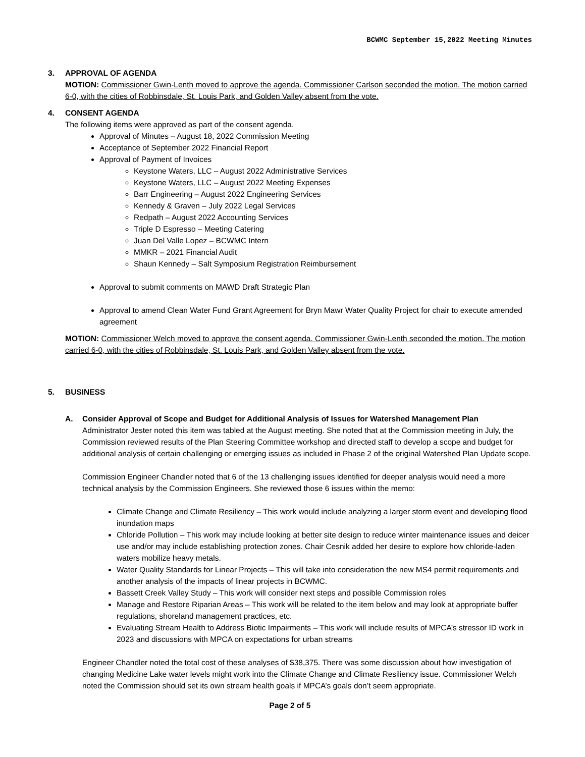BCWMC September 15,2022 Meeting Minutes
3. APPROVAL OF AGENDA
MOTION: Commissioner Gwin-Lenth moved to approve the agenda. Commissioner Carlson seconded the motion. The motion carried 6-0, with the cities of Robbinsdale, St. Louis Park, and Golden Valley absent from the vote.
4. CONSENT AGENDA
The following items were approved as part of the consent agenda.
Approval of Minutes – August 18, 2022 Commission Meeting
Acceptance of September 2022 Financial Report
Approval of Payment of Invoices
Keystone Waters, LLC – August 2022 Administrative Services
Keystone Waters, LLC – August 2022 Meeting Expenses
Barr Engineering – August 2022 Engineering Services
Kennedy & Graven – July 2022 Legal Services
Redpath – August 2022 Accounting Services
Triple D Espresso – Meeting Catering
Juan Del Valle Lopez – BCWMC Intern
MMKR – 2021 Financial Audit
Shaun Kennedy – Salt Symposium Registration Reimbursement
Approval to submit comments on MAWD Draft Strategic Plan
Approval to amend Clean Water Fund Grant Agreement for Bryn Mawr Water Quality Project for chair to execute amended agreement
MOTION: Commissioner Welch moved to approve the consent agenda. Commissioner Gwin-Lenth seconded the motion. The motion carried 6-0, with the cities of Robbinsdale, St. Louis Park, and Golden Valley absent from the vote.
5. BUSINESS
A. Consider Approval of Scope and Budget for Additional Analysis of Issues for Watershed Management Plan
Administrator Jester noted this item was tabled at the August meeting. She noted that at the Commission meeting in July, the Commission reviewed results of the Plan Steering Committee workshop and directed staff to develop a scope and budget for additional analysis of certain challenging or emerging issues as included in Phase 2 of the original Watershed Plan Update scope.
Commission Engineer Chandler noted that 6 of the 13 challenging issues identified for deeper analysis would need a more technical analysis by the Commission Engineers. She reviewed those 6 issues within the memo:
Climate Change and Climate Resiliency – This work would include analyzing a larger storm event and developing flood inundation maps
Chloride Pollution – This work may include looking at better site design to reduce winter maintenance issues and deicer use and/or may include establishing protection zones. Chair Cesnik added her desire to explore how chloride-laden waters mobilize heavy metals.
Water Quality Standards for Linear Projects – This will take into consideration the new MS4 permit requirements and another analysis of the impacts of linear projects in BCWMC.
Bassett Creek Valley Study – This work will consider next steps and possible Commission roles
Manage and Restore Riparian Areas – This work will be related to the item below and may look at appropriate buffer regulations, shoreland management practices, etc.
Evaluating Stream Health to Address Biotic Impairments – This work will include results of MPCA’s stressor ID work in 2023 and discussions with MPCA on expectations for urban streams
Engineer Chandler noted the total cost of these analyses of $38,375. There was some discussion about how investigation of changing Medicine Lake water levels might work into the Climate Change and Climate Resiliency issue. Commissioner Welch noted the Commission should set its own stream health goals if MPCA’s goals don’t seem appropriate.
Page 2 of 5